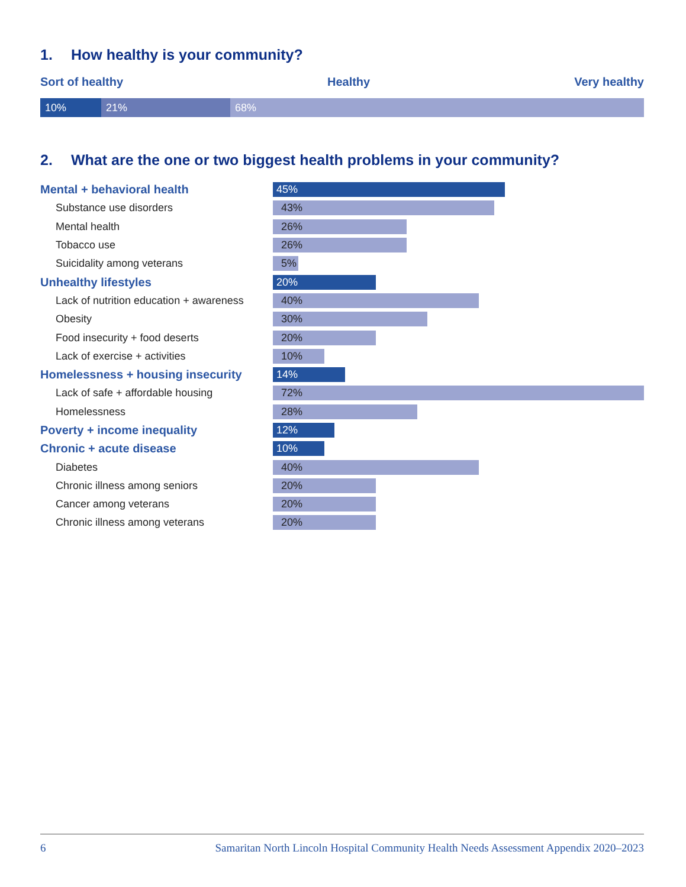1. How healthy is your community?
Sort of healthy Healthy Very healthy
10% 21% 68%
2. What are the one or two biggest health problems in your community?
Mental + behavioral health
45%
Substance use disorders
43%
Mental health
26%
Tobacco use
26%
Suicidality among veterans
5%
Unhealthy lifestyles
20%
Lack of nutrition education + awareness
40%
Obesity
30%
Food insecurity + food deserts
20%
Lack of exercise + activities
10%
Homelessness + housing insecurity
14%
Lack of safe + affordable housing
72%
Homelessness
28%
Poverty + income inequality
12%
Chronic + acute disease
10%
Diabetes
40%
Chronic illness among seniors
20%
Cancer among veterans
20%
Chronic illness among veterans
20%
6 Samaritan North Lincoln Hospital Community Health Needs Assessment Appendix 2020–2023